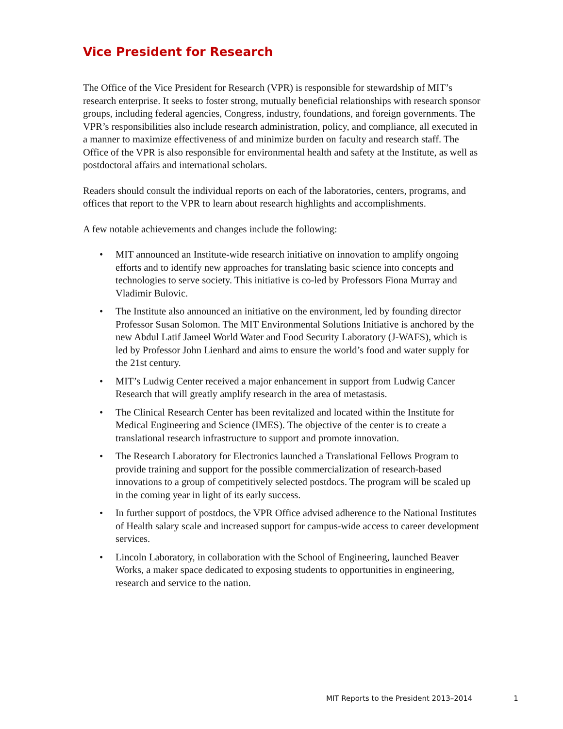Vice President for Research
The Office of the Vice President for Research (VPR) is responsible for stewardship of MIT’s research enterprise. It seeks to foster strong, mutually beneficial relationships with research sponsor groups, including federal agencies, Congress, industry, foundations, and foreign governments. The VPR’s responsibilities also include research administration, policy, and compliance, all executed in a manner to maximize effectiveness of and minimize burden on faculty and research staff. The Office of the VPR is also responsible for environmental health and safety at the Institute, as well as postdoctoral affairs and international scholars.
Readers should consult the individual reports on each of the laboratories, centers, programs, and offices that report to the VPR to learn about research highlights and accomplishments.
A few notable achievements and changes include the following:
• MIT announced an Institute-wide research initiative on innovation to amplify ongoing efforts and to identify new approaches for translating basic science into concepts and technologies to serve society. This initiative is co-led by Professors Fiona Murray and Vladimir Bulovic.
• The Institute also announced an initiative on the environment, led by founding director Professor Susan Solomon. The MIT Environmental Solutions Initiative is anchored by the new Abdul Latif Jameel World Water and Food Security Laboratory (J-WAFS), which is led by Professor John Lienhard and aims to ensure the world’s food and water supply for the 21st century.
• MIT’s Ludwig Center received a major enhancement in support from Ludwig Cancer Research that will greatly amplify research in the area of metastasis.
• The Clinical Research Center has been revitalized and located within the Institute for Medical Engineering and Science (IMES). The objective of the center is to create a translational research infrastructure to support and promote innovation.
• The Research Laboratory for Electronics launched a Translational Fellows Program to provide training and support for the possible commercialization of research-based innovations to a group of competitively selected postdocs. The program will be scaled up in the coming year in light of its early success.
• In further support of postdocs, the VPR Office advised adherence to the National Institutes of Health salary scale and increased support for campus-wide access to career development services.
• Lincoln Laboratory, in collaboration with the School of Engineering, launched Beaver Works, a maker space dedicated to exposing students to opportunities in engineering, research and service to the nation.
MIT Reports to the President 2013–2014 1